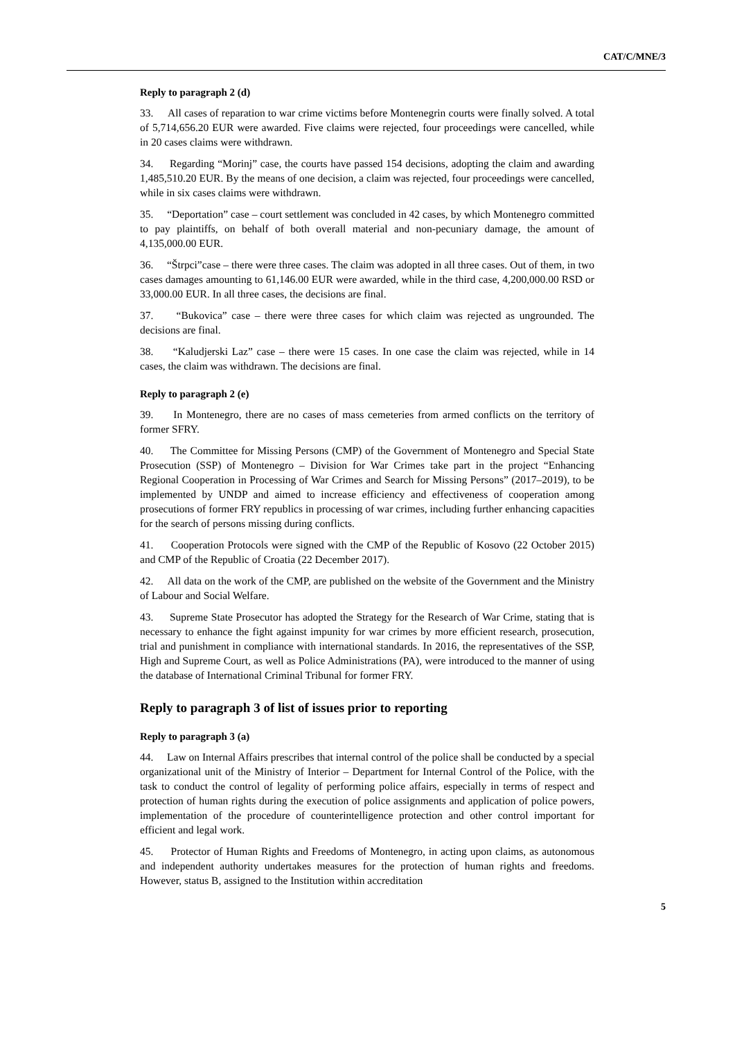CAT/C/MNE/3
Reply to paragraph 2 (d)
33. All cases of reparation to war crime victims before Montenegrin courts were finally solved. A total of 5,714,656.20 EUR were awarded. Five claims were rejected, four proceedings were cancelled, while in 20 cases claims were withdrawn.
34. Regarding “Morinj” case, the courts have passed 154 decisions, adopting the claim and awarding 1,485,510.20 EUR. By the means of one decision, a claim was rejected, four proceedings were cancelled, while in six cases claims were withdrawn.
35. “Deportation” case – court settlement was concluded in 42 cases, by which Montenegro committed to pay plaintiffs, on behalf of both overall material and non-pecuniary damage, the amount of 4,135,000.00 EUR.
36. “Štrpci”case – there were three cases. The claim was adopted in all three cases. Out of them, in two cases damages amounting to 61,146.00 EUR were awarded, while in the third case, 4,200,000.00 RSD or 33,000.00 EUR. In all three cases, the decisions are final.
37. “Bukovica” case – there were three cases for which claim was rejected as ungrounded. The decisions are final.
38. “Kaludjerski Laz” case – there were 15 cases. In one case the claim was rejected, while in 14 cases, the claim was withdrawn. The decisions are final.
Reply to paragraph 2 (e)
39. In Montenegro, there are no cases of mass cemeteries from armed conflicts on the territory of former SFRY.
40. The Committee for Missing Persons (CMP) of the Government of Montenegro and Special State Prosecution (SSP) of Montenegro – Division for War Crimes take part in the project “Enhancing Regional Cooperation in Processing of War Crimes and Search for Missing Persons” (2017–2019), to be implemented by UNDP and aimed to increase efficiency and effectiveness of cooperation among prosecutions of former FRY republics in processing of war crimes, including further enhancing capacities for the search of persons missing during conflicts.
41. Cooperation Protocols were signed with the CMP of the Republic of Kosovo (22 October 2015) and CMP of the Republic of Croatia (22 December 2017).
42. All data on the work of the CMP, are published on the website of the Government and the Ministry of Labour and Social Welfare.
43. Supreme State Prosecutor has adopted the Strategy for the Research of War Crime, stating that is necessary to enhance the fight against impunity for war crimes by more efficient research, prosecution, trial and punishment in compliance with international standards. In 2016, the representatives of the SSP, High and Supreme Court, as well as Police Administrations (PA), were introduced to the manner of using the database of International Criminal Tribunal for former FRY.
Reply to paragraph 3 of list of issues prior to reporting
Reply to paragraph 3 (a)
44. Law on Internal Affairs prescribes that internal control of the police shall be conducted by a special organizational unit of the Ministry of Interior – Department for Internal Control of the Police, with the task to conduct the control of legality of performing police affairs, especially in terms of respect and protection of human rights during the execution of police assignments and application of police powers, implementation of the procedure of counterintelligence protection and other control important for efficient and legal work.
45. Protector of Human Rights and Freedoms of Montenegro, in acting upon claims, as autonomous and independent authority undertakes measures for the protection of human rights and freedoms. However, status B, assigned to the Institution within accreditation
5